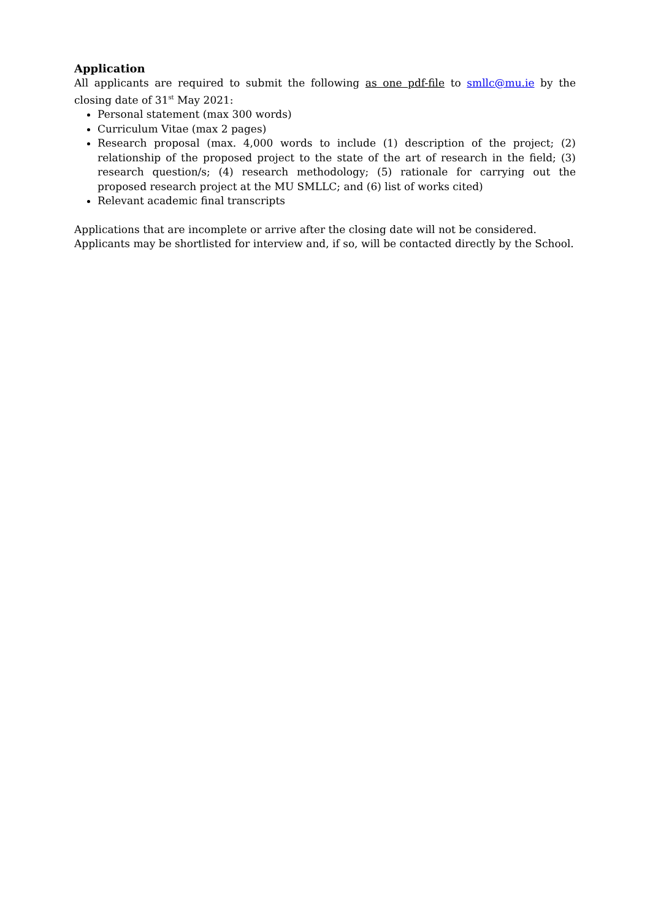Application
All applicants are required to submit the following as one pdf-file to smllc@mu.ie by the closing date of 31<sup>st</sup> May 2021:
Personal statement (max 300 words)
Curriculum Vitae (max 2 pages)
Research proposal (max. 4,000 words to include (1) description of the project; (2) relationship of the proposed project to the state of the art of research in the field; (3) research question/s; (4) research methodology; (5) rationale for carrying out the proposed research project at the MU SMLLC; and (6) list of works cited)
Relevant academic final transcripts
Applications that are incomplete or arrive after the closing date will not be considered.
Applicants may be shortlisted for interview and, if so, will be contacted directly by the School.